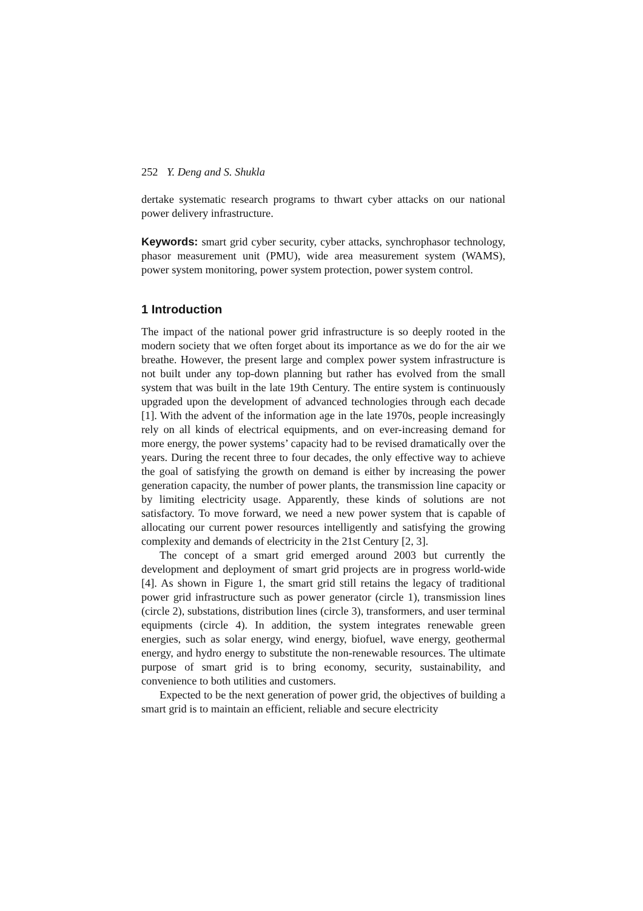252 Y. Deng and S. Shukla
dertake systematic research programs to thwart cyber attacks on our national power delivery infrastructure.
Keywords: smart grid cyber security, cyber attacks, synchrophasor technology, phasor measurement unit (PMU), wide area measurement system (WAMS), power system monitoring, power system protection, power system control.
1 Introduction
The impact of the national power grid infrastructure is so deeply rooted in the modern society that we often forget about its importance as we do for the air we breathe. However, the present large and complex power system infrastructure is not built under any top-down planning but rather has evolved from the small system that was built in the late 19th Century. The entire system is continuously upgraded upon the development of advanced technologies through each decade [1]. With the advent of the information age in the late 1970s, people increasingly rely on all kinds of electrical equipments, and on ever-increasing demand for more energy, the power systems’ capacity had to be revised dramatically over the years. During the recent three to four decades, the only effective way to achieve the goal of satisfying the growth on demand is either by increasing the power generation capacity, the number of power plants, the transmission line capacity or by limiting electricity usage. Apparently, these kinds of solutions are not satisfactory. To move forward, we need a new power system that is capable of allocating our current power resources intelligently and satisfying the growing complexity and demands of electricity in the 21st Century [2, 3].
The concept of a smart grid emerged around 2003 but currently the development and deployment of smart grid projects are in progress world-wide [4]. As shown in Figure 1, the smart grid still retains the legacy of traditional power grid infrastructure such as power generator (circle 1), transmission lines (circle 2), substations, distribution lines (circle 3), transformers, and user terminal equipments (circle 4). In addition, the system integrates renewable green energies, such as solar energy, wind energy, biofuel, wave energy, geothermal energy, and hydro energy to substitute the non-renewable resources. The ultimate purpose of smart grid is to bring economy, security, sustainability, and convenience to both utilities and customers.
Expected to be the next generation of power grid, the objectives of building a smart grid is to maintain an efficient, reliable and secure electricity